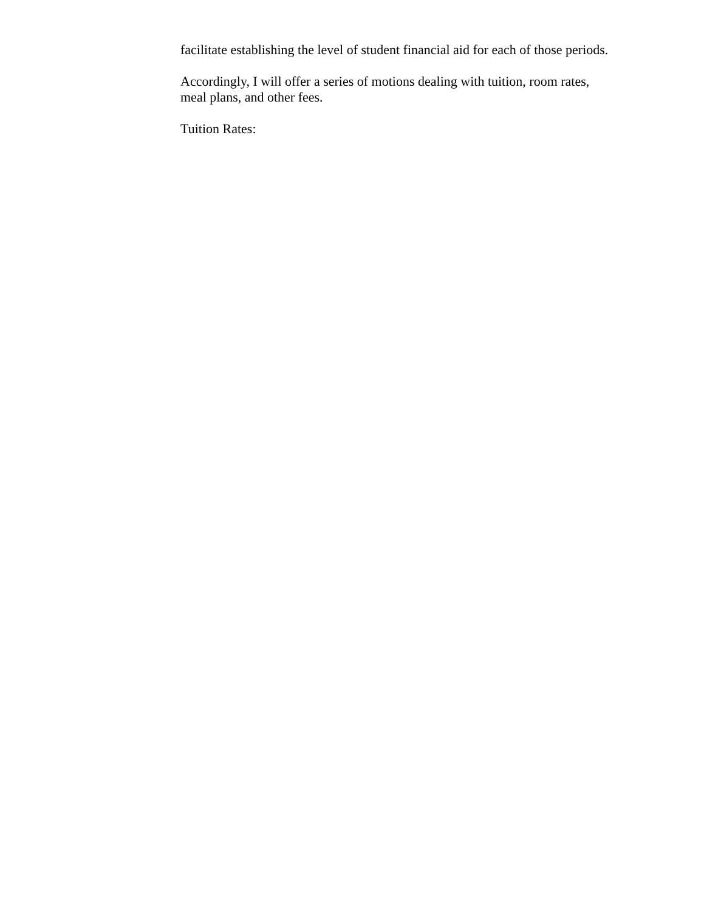facilitate establishing the level of student financial aid for each of those periods.
Accordingly, I will offer a series of motions dealing with tuition, room rates, meal plans, and other fees.
Tuition Rates: